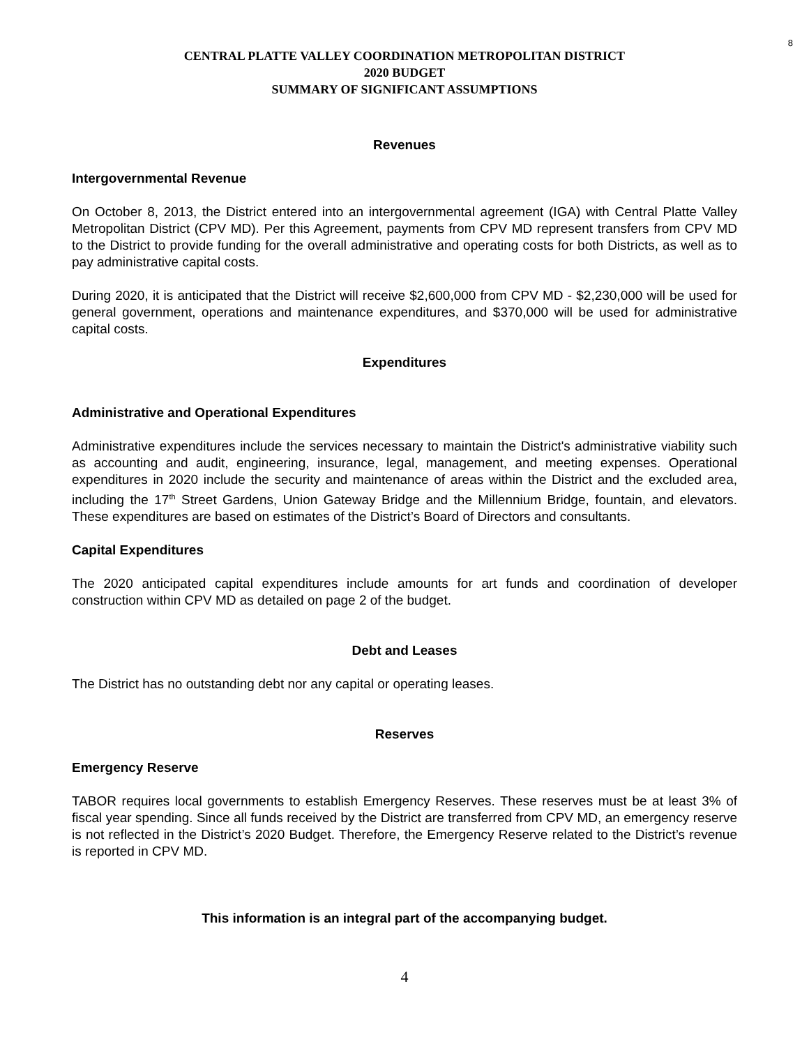8
CENTRAL PLATTE VALLEY COORDINATION METROPOLITAN DISTRICT
2020 BUDGET
SUMMARY OF SIGNIFICANT ASSUMPTIONS
Revenues
Intergovernmental Revenue
On October 8, 2013, the District entered into an intergovernmental agreement (IGA) with Central Platte Valley Metropolitan District (CPV MD). Per this Agreement, payments from CPV MD represent transfers from CPV MD to the District to provide funding for the overall administrative and operating costs for both Districts, as well as to pay administrative capital costs.
During 2020, it is anticipated that the District will receive $2,600,000 from CPV MD - $2,230,000 will be used for general government, operations and maintenance expenditures, and $370,000 will be used for administrative capital costs.
Expenditures
Administrative and Operational Expenditures
Administrative expenditures include the services necessary to maintain the District's administrative viability such as accounting and audit, engineering, insurance, legal, management, and meeting expenses. Operational expenditures in 2020 include the security and maintenance of areas within the District and the excluded area, including the 17<sup>th</sup> Street Gardens, Union Gateway Bridge and the Millennium Bridge, fountain, and elevators. These expenditures are based on estimates of the District’s Board of Directors and consultants.
Capital Expenditures
The 2020 anticipated capital expenditures include amounts for art funds and coordination of developer construction within CPV MD as detailed on page 2 of the budget.
Debt and Leases
The District has no outstanding debt nor any capital or operating leases.
Reserves
Emergency Reserve
TABOR requires local governments to establish Emergency Reserves. These reserves must be at least 3% of fiscal year spending. Since all funds received by the District are transferred from CPV MD, an emergency reserve is not reflected in the District’s 2020 Budget. Therefore, the Emergency Reserve related to the District’s revenue is reported in CPV MD.
This information is an integral part of the accompanying budget.
4